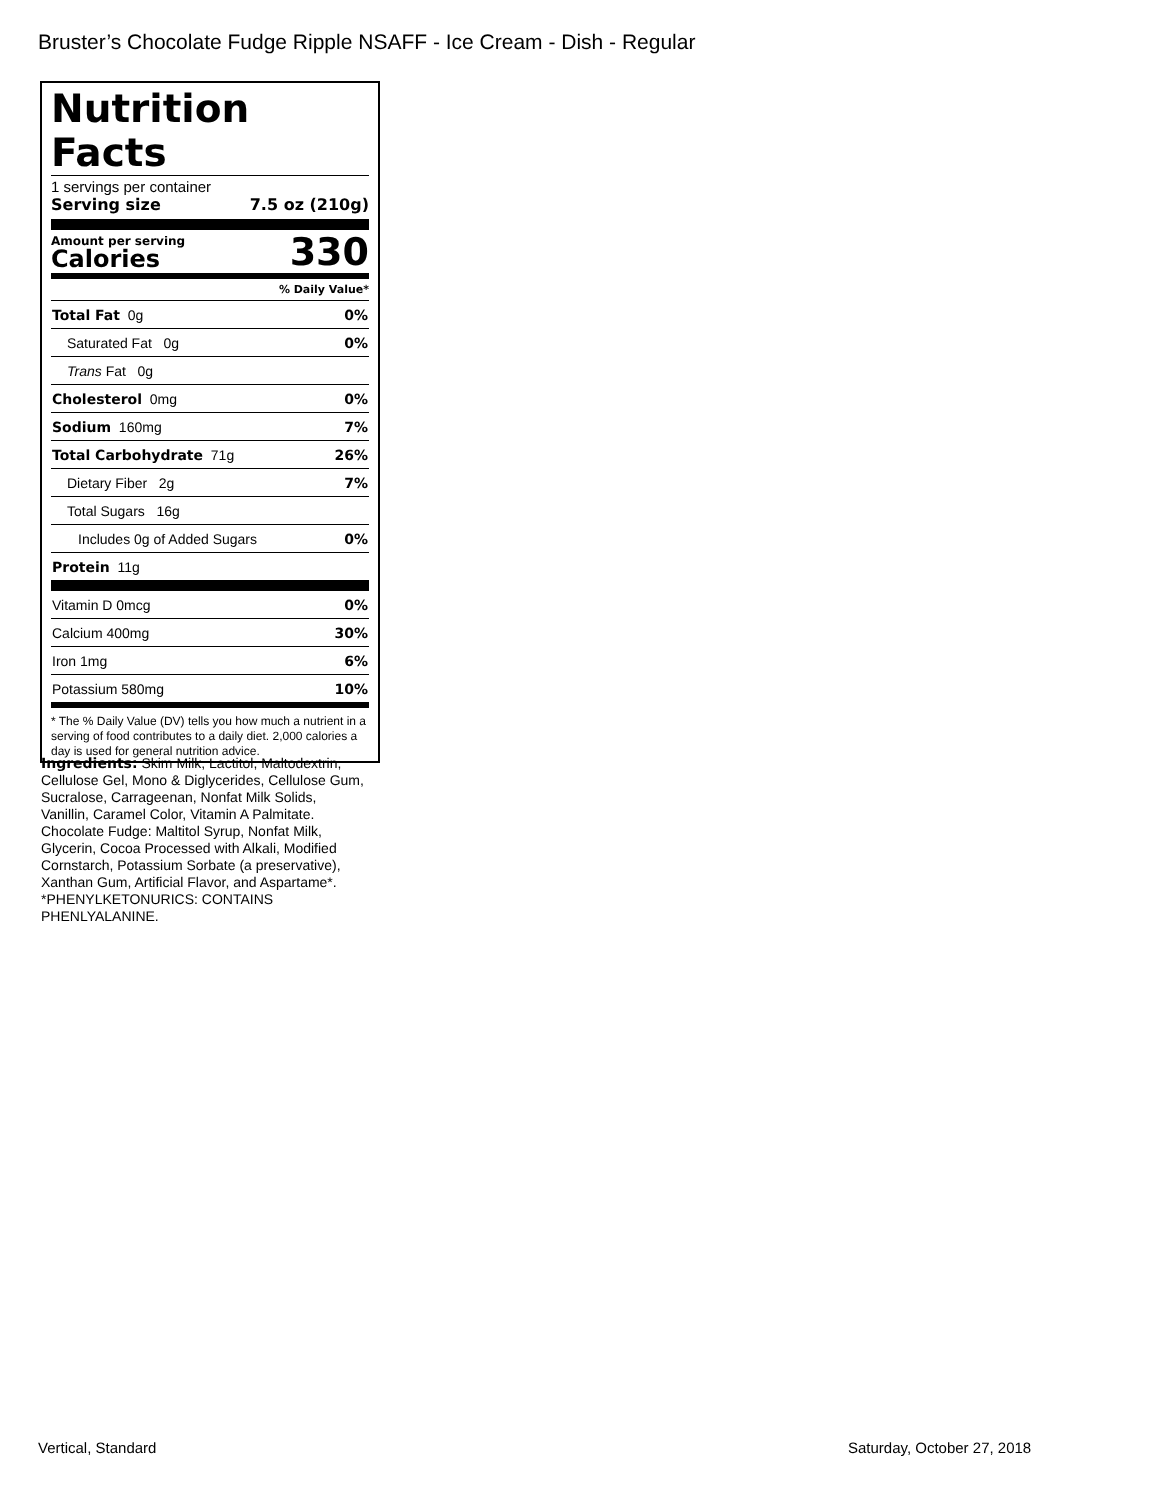Bruster’s Chocolate Fudge Ripple NSAFF - Ice Cream - Dish - Regular
Nutrition Facts
1 servings per container
Serving size 7.5 oz (210g)
Amount per serving
Calories
330
% Daily Value*
| Total Fat 0g | 0% |
| Saturated Fat 0g | 0% |
| Trans Fat 0g | |
| Cholesterol 0mg | 0% |
| Sodium 160mg | 7% |
| Total Carbohydrate 71g | 26% |
| Dietary Fiber 2g | 7% |
| Total Sugars 16g | |
| Includes 0g of Added Sugars | 0% |
| Protein 11g | |
| Vitamin D 0mcg | 0% |
| Calcium 400mg | 30% |
| Iron 1mg | 6% |
| Potassium 580mg | 10% |
* The % Daily Value (DV) tells you how much a nutrient in a serving of food contributes to a daily diet. 2,000 calories a day is used for general nutrition advice.
Ingredients: Skim Milk, Lactitol, Maltodextrin, Cellulose Gel, Mono & Diglycerides, Cellulose Gum, Sucralose, Carrageenan, Nonfat Milk Solids, Vanillin, Caramel Color, Vitamin A Palmitate. Chocolate Fudge: Maltitol Syrup, Nonfat Milk, Glycerin, Cocoa Processed with Alkali, Modified Cornstarch, Potassium Sorbate (a preservative), Xanthan Gum, Artificial Flavor, and Aspartame*. *PHENYLKETONURICS: CONTAINS PHENLYALANINE.
Vertical, Standard Saturday, October 27, 2018